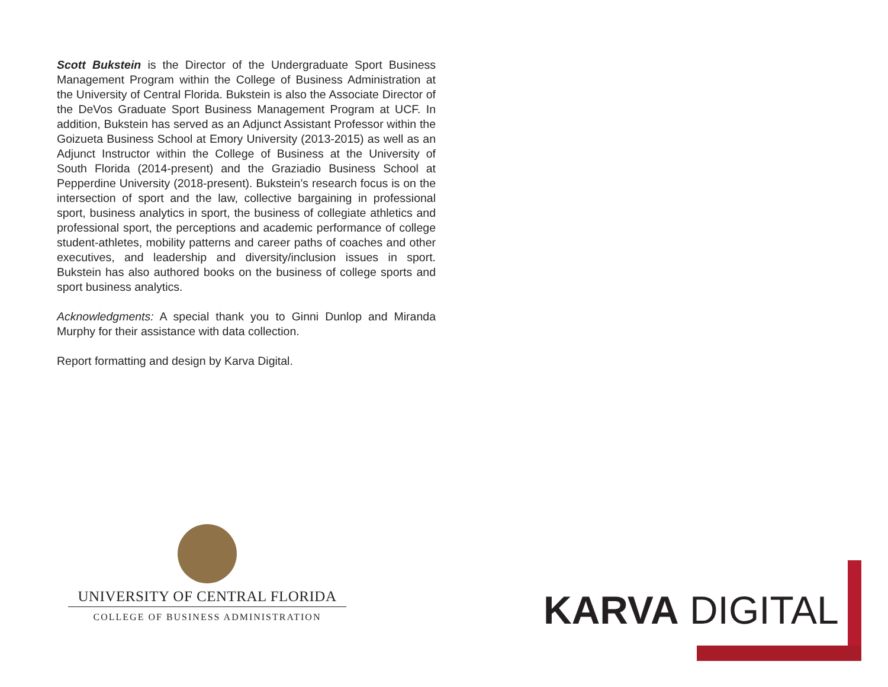Scott Bukstein is the Director of the Undergraduate Sport Business Management Program within the College of Business Administration at the University of Central Florida. Bukstein is also the Associate Director of the DeVos Graduate Sport Business Management Program at UCF. In addition, Bukstein has served as an Adjunct Assistant Professor within the Goizueta Business School at Emory University (2013-2015) as well as an Adjunct Instructor within the College of Business at the University of South Florida (2014-present) and the Graziadio Business School at Pepperdine University (2018-present). Bukstein’s research focus is on the intersection of sport and the law, collective bargaining in professional sport, business analytics in sport, the business of collegiate athletics and professional sport, the perceptions and academic performance of college student-athletes, mobility patterns and career paths of coaches and other executives, and leadership and diversity/inclusion issues in sport. Bukstein has also authored books on the business of college sports and sport business analytics.
Acknowledgments: A special thank you to Ginni Dunlop and Miranda Murphy for their assistance with data collection.
Report formatting and design by Karva Digital.
UNIVERSITY OF CENTRAL FLORIDA
COLLEGE OF BUSINESS ADMINISTRATION
KARVA DIGITAL